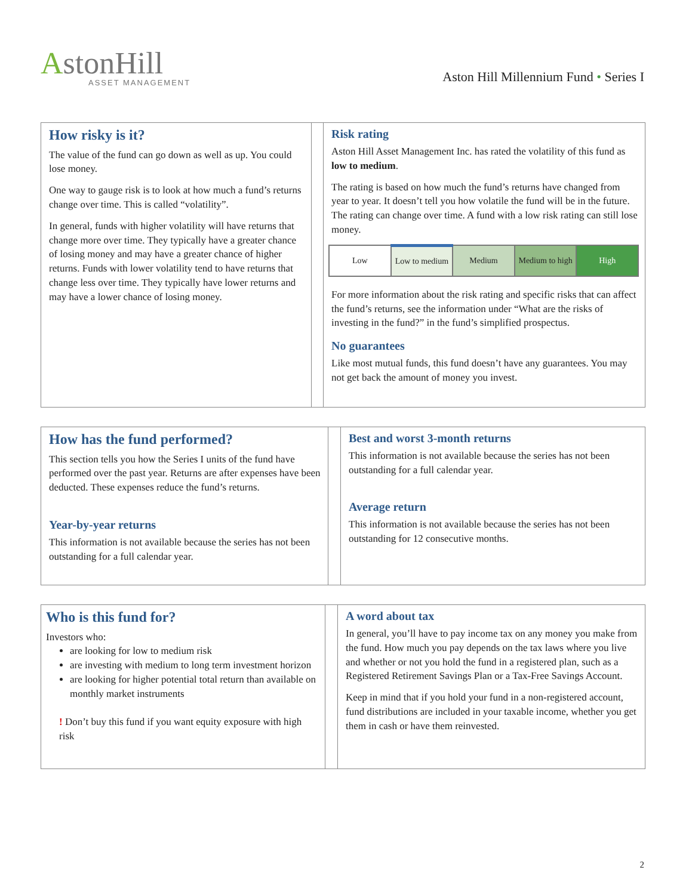AstonHill
ASSET MANAGEMENT
Aston Hill Millennium Fund • Series I
How risky is it?
The value of the fund can go down as well as up. You could lose money.
One way to gauge risk is to look at how much a fund’s returns change over time. This is called “volatility”.
In general, funds with higher volatility will have returns that change more over time. They typically have a greater chance of losing money and may have a greater chance of higher returns. Funds with lower volatility tend to have returns that change less over time. They typically have lower returns and may have a lower chance of losing money.
Risk rating
Aston Hill Asset Management Inc. has rated the volatility of this fund as low to medium.
The rating is based on how much the fund’s returns have changed from year to year. It doesn’t tell you how volatile the fund will be in the future. The rating can change over time. A fund with a low risk rating can still lose money.
| Low | Low to medium | Medium | Medium to high | High |
For more information about the risk rating and specific risks that can affect the fund’s returns, see the information under “What are the risks of investing in the fund?” in the fund’s simplified prospectus.
No guarantees
Like most mutual funds, this fund doesn’t have any guarantees. You may not get back the amount of money you invest.
How has the fund performed?
This section tells you how the Series I units of the fund have performed over the past year. Returns are after expenses have been deducted. These expenses reduce the fund’s returns.
Year-by-year returns
This information is not available because the series has not been outstanding for a full calendar year.
Best and worst 3-month returns
This information is not available because the series has not been outstanding for a full calendar year.
Average return
This information is not available because the series has not been outstanding for 12 consecutive months.
Who is this fund for?
Investors who:
are looking for low to medium risk
are investing with medium to long term investment horizon
are looking for higher potential total return than available on monthly market instruments
! Don’t buy this fund if you want equity exposure with high risk
A word about tax
In general, you’ll have to pay income tax on any money you make from the fund. How much you pay depends on the tax laws where you live and whether or not you hold the fund in a registered plan, such as a Registered Retirement Savings Plan or a Tax-Free Savings Account.
Keep in mind that if you hold your fund in a non-registered account, fund distributions are included in your taxable income, whether you get them in cash or have them reinvested.
2